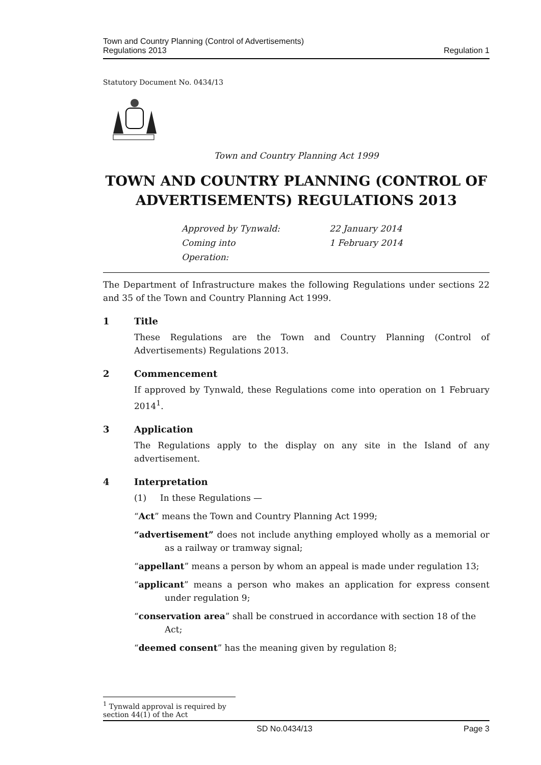Town and Country Planning (Control of Advertisements)
Regulations 2013
Regulation 1
Statutory Document No. 0434/13
Town and Country Planning Act 1999
TOWN AND COUNTRY PLANNING (CONTROL OF ADVERTISEMENTS) REGULATIONS 2013
Approved by Tynwald:
22 January 2014
Coming into Operation:
1 February 2014
The Department of Infrastructure makes the following Regulations under sections 22 and 35 of the Town and Country Planning Act 1999.
1 Title
These Regulations are the Town and Country Planning (Control of Advertisements) Regulations 2013.
2 Commencement
If approved by Tynwald, these Regulations come into operation on 1 February 2014<sup>1</sup>.
3 Application
The Regulations apply to the display on any site in the Island of any advertisement.
4 Interpretation
(1) In these Regulations —
“Act” means the Town and Country Planning Act 1999;
“advertisement” does not include anything employed wholly as a memorial or as a railway or tramway signal;
“appellant” means a person by whom an appeal is made under regulation 13;
“applicant” means a person who makes an application for express consent under regulation 9;
“conservation area” shall be construed in accordance with section 18 of the Act;
“deemed consent” has the meaning given by regulation 8;
<sup>1</sup> Tynwald approval is required by section 44(1) of the Act
SD No.0434/13 Page 3